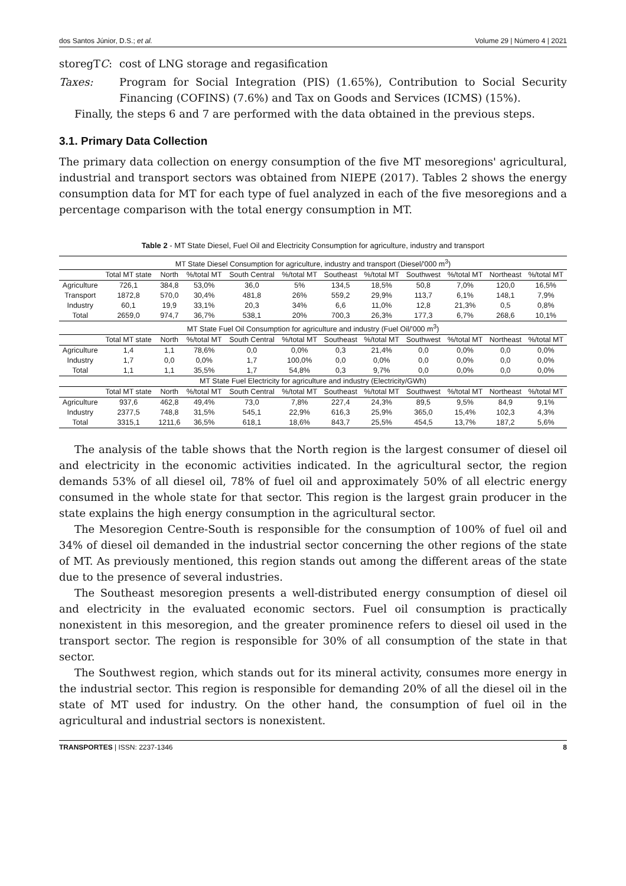dos Santos Júnior, D.S.; et al. Volume 29 | Número 4 | 2021
storegTC: cost of LNG storage and regasification
Taxes:
Program for Social Integration (PIS) (1.65%), Contribution to Social Security Financing (COFINS) (7.6%) and Tax on Goods and Services (ICMS) (15%).
Finally, the steps 6 and 7 are performed with the data obtained in the previous steps.
3.1. Primary Data Collection
The primary data collection on energy consumption of the five MT mesoregions' agricultural, industrial and transport sectors was obtained from NIEPE (2017). Tables 2 shows the energy consumption data for MT for each type of fuel analyzed in each of the five mesoregions and a percentage comparison with the total energy consumption in MT.
Table 2 - MT State Diesel, Fuel Oil and Electricity Consumption for agriculture, industry and transport
| MT State Diesel Consumption for agriculture, industry and transport (Diesel/'000 m<sup>3</sup>) | | | | | | | | | | | |
| | Total MT state | North | %/total MT | South Central | %/total MT | Southeast | %/total MT | Southwest | %/total MT | Northeast | %/total MT |
| Agriculture | 726,1 | 384,8 | 53,0% | 36,0 | 5% | 134,5 | 18,5% | 50,8 | 7,0% | 120,0 | 16,5% |
| Transport | 1872,8 | 570,0 | 30,4% | 481,8 | 26% | 559,2 | 29,9% | 113,7 | 6,1% | 148,1 | 7,9% |
| Industry | 60,1 | 19,9 | 33,1% | 20,3 | 34% | 6,6 | 11,0% | 12,8 | 21,3% | 0,5 | 0,8% |
| Total | 2659,0 | 974,7 | 36,7% | 538,1 | 20% | 700,3 | 26,3% | 177,3 | 6,7% | 268,6 | 10,1% |
| MT State Fuel Oil Consumption for agriculture and industry (Fuel Oil/'000 m<sup>3</sup>) | | | | | | | | | | | |
| | Total MT state | North | %/total MT | South Central | %/total MT | Southeast | %/total MT | Southwest | %/total MT | Northeast | %/total MT |
| Agriculture | 1,4 | 1,1 | 78,6% | 0,0 | 0,0% | 0,3 | 21,4% | 0,0 | 0,0% | 0,0 | 0,0% |
| Industry | 1,7 | 0,0 | 0,0% | 1,7 | 100,0% | 0,0 | 0,0% | 0,0 | 0,0% | 0,0 | 0,0% |
| Total | 1,1 | 1,1 | 35,5% | 1,7 | 54,8% | 0,3 | 9,7% | 0,0 | 0,0% | 0,0 | 0,0% |
| MT State Fuel Electricity for agriculture and industry (Electricity/GWh) | | | | | | | | | | | |
| | Total MT state | North | %/total MT | South Central | %/total MT | Southeast | %/total MT | Southwest | %/total MT | Northeast | %/total MT |
| Agriculture | 937,6 | 462,8 | 49,4% | 73,0 | 7,8% | 227,4 | 24,3% | 89,5 | 9,5% | 84,9 | 9,1% |
| Industry | 2377,5 | 748,8 | 31,5% | 545,1 | 22,9% | 616,3 | 25,9% | 365,0 | 15,4% | 102,3 | 4,3% |
| Total | 3315,1 | 1211,6 | 36,5% | 618,1 | 18,6% | 843,7 | 25,5% | 454,5 | 13,7% | 187,2 | 5,6% |
The analysis of the table shows that the North region is the largest consumer of diesel oil and electricity in the economic activities indicated. In the agricultural sector, the region demands 53% of all diesel oil, 78% of fuel oil and approximately 50% of all electric energy consumed in the whole state for that sector. This region is the largest grain producer in the state explains the high energy consumption in the agricultural sector.
The Mesoregion Centre-South is responsible for the consumption of 100% of fuel oil and 34% of diesel oil demanded in the industrial sector concerning the other regions of the state of MT. As previously mentioned, this region stands out among the different areas of the state due to the presence of several industries.
The Southeast mesoregion presents a well-distributed energy consumption of diesel oil and electricity in the evaluated economic sectors. Fuel oil consumption is practically nonexistent in this mesoregion, and the greater prominence refers to diesel oil used in the transport sector. The region is responsible for 30% of all consumption of the state in that sector.
The Southwest region, which stands out for its mineral activity, consumes more energy in the industrial sector. This region is responsible for demanding 20% of all the diesel oil in the state of MT used for industry. On the other hand, the consumption of fuel oil in the agricultural and industrial sectors is nonexistent.
TRANSPORTES | ISSN: 2237-1346 8